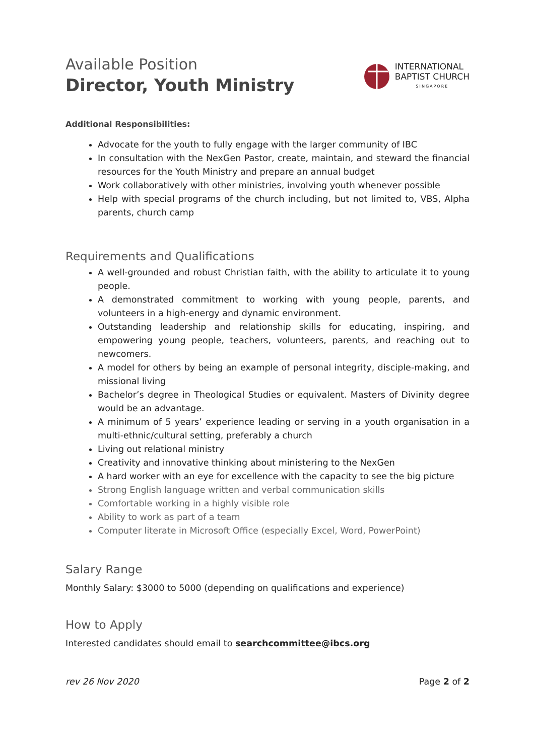Available Position
Director, Youth Ministry
INTERNATIONAL
BAPTIST CHURCH
SINGAPORE
Additional Responsibilities:
Advocate for the youth to fully engage with the larger community of IBC
In consultation with the NexGen Pastor, create, maintain, and steward the financial resources for the Youth Ministry and prepare an annual budget
Work collaboratively with other ministries, involving youth whenever possible
Help with special programs of the church including, but not limited to, VBS, Alpha parents, church camp
Requirements and Qualifications
A well-grounded and robust Christian faith, with the ability to articulate it to young people.
A demonstrated commitment to working with young people, parents, and volunteers in a high-energy and dynamic environment.
Outstanding leadership and relationship skills for educating, inspiring, and empowering young people, teachers, volunteers, parents, and reaching out to newcomers.
A model for others by being an example of personal integrity, disciple-making, and missional living
Bachelor’s degree in Theological Studies or equivalent. Masters of Divinity degree would be an advantage.
A minimum of 5 years’ experience leading or serving in a youth organisation in a multi-ethnic/cultural setting, preferably a church
Living out relational ministry
Creativity and innovative thinking about ministering to the NexGen
A hard worker with an eye for excellence with the capacity to see the big picture
Strong English language written and verbal communication skills
Comfortable working in a highly visible role
Ability to work as part of a team
Computer literate in Microsoft Office (especially Excel, Word, PowerPoint)
Salary Range
Monthly Salary: $3000 to 5000 (depending on qualifications and experience)
How to Apply
Interested candidates should email to searchcommittee@ibcs.org
rev 26 Nov 2020 Page 2 of 2